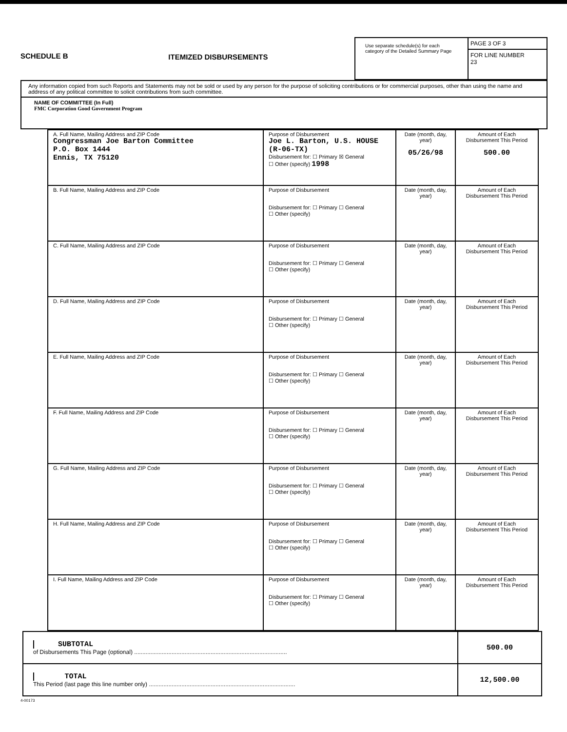SCHEDULE B ITEMIZED DISBURSEMENTS
Use separate schedule(s) for each category of the Detailed Summary Page
PAGE 3 OF 3
FOR LINE NUMBER
23
Any information copied from such Reports and Statements may not be sold or used by any person for the purpose of soliciting contributions or for commercial purposes, other than using the name and address of any political committee to solicit contributions from such committee.
NAME OF COMMITTEE (In Full)
FMC Corporation Good Government Program
| A. Full Name, Mailing Address and ZIP Code Congressman Joe Barton Committee P.O. Box 1444 Ennis, TX 75120 | Purpose of Disbursement Joe L. Barton, U.S. HOUSE (R-06-TX) Disbursement for: ☐ Primary ☒ General ☐ Other (specify) 1998 | Date (month, day, year) 05/26/98 | Amount of Each Disbursement This Period 500.00 |
| B. Full Name, Mailing Address and ZIP Code | Purpose of Disbursement Disbursement for: ☐ Primary ☐ General ☐ Other (specify) | Date (month, day, year) | Amount of Each Disbursement This Period |
| C. Full Name, Mailing Address and ZIP Code | Purpose of Disbursement Disbursement for: ☐ Primary ☐ General ☐ Other (specify) | Date (month, day, year) | Amount of Each Disbursement This Period |
| D. Full Name, Mailing Address and ZIP Code | Purpose of Disbursement Disbursement for: ☐ Primary ☐ General ☐ Other (specify) | Date (month, day, year) | Amount of Each Disbursement This Period |
| E. Full Name, Mailing Address and ZIP Code | Purpose of Disbursement Disbursement for: ☐ Primary ☐ General ☐ Other (specify) | Date (month, day, year) | Amount of Each Disbursement This Period |
| F. Full Name, Mailing Address and ZIP Code | Purpose of Disbursement Disbursement for: ☐ Primary ☐ General ☐ Other (specify) | Date (month, day, year) | Amount of Each Disbursement This Period |
| G. Full Name, Mailing Address and ZIP Code | Purpose of Disbursement Disbursement for: ☐ Primary ☐ General ☐ Other (specify) | Date (month, day, year) | Amount of Each Disbursement This Period |
| H. Full Name, Mailing Address and ZIP Code | Purpose of Disbursement Disbursement for: ☐ Primary ☐ General ☐ Other (specify) | Date (month, day, year) | Amount of Each Disbursement This Period |
| I. Full Name, Mailing Address and ZIP Code | Purpose of Disbursement Disbursement for: ☐ Primary ☐ General ☐ Other (specify) | Date (month, day, year) | Amount of Each Disbursement This Period |
SUBTOTAL
of Disbursements This Page (optional) .............................................................................................. 500.00
TOTAL
This Period (last page this line number only) .......................................................................................... 12,500.00
4-00173